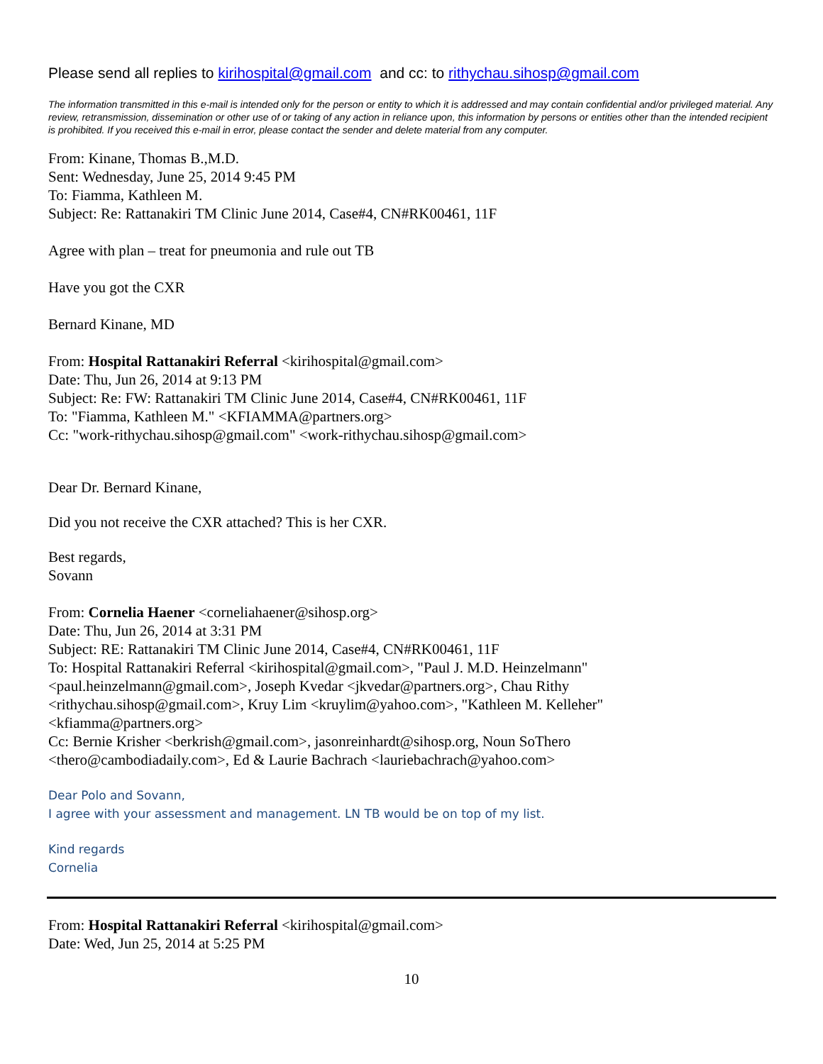Please send all replies to kirihospital@gmail.com and cc: to rithychau.sihosp@gmail.com
The information transmitted in this e-mail is intended only for the person or entity to which it is addressed and may contain confidential and/or privileged material. Any review, retransmission, dissemination or other use of or taking of any action in reliance upon, this information by persons or entities other than the intended recipient is prohibited. If you received this e-mail in error, please contact the sender and delete material from any computer.
From: Kinane, Thomas B.,M.D.
Sent: Wednesday, June 25, 2014 9:45 PM
To: Fiamma, Kathleen M.
Subject: Re: Rattanakiri TM Clinic June 2014, Case#4, CN#RK00461, 11F
Agree with plan – treat for pneumonia and rule out TB
Have you got the CXR
Bernard Kinane, MD
From: Hospital Rattanakiri Referral <kirihospital@gmail.com>
Date: Thu, Jun 26, 2014 at 9:13 PM
Subject: Re: FW: Rattanakiri TM Clinic June 2014, Case#4, CN#RK00461, 11F
To: "Fiamma, Kathleen M." <KFIAMMA@partners.org>
Cc: "work-rithychau.sihosp@gmail.com" <work-rithychau.sihosp@gmail.com>
Dear Dr. Bernard Kinane,
Did you not receive the CXR attached? This is her CXR.
Best regards,
Sovann
From: Cornelia Haener <corneliahaener@sihosp.org>
Date: Thu, Jun 26, 2014 at 3:31 PM
Subject: RE: Rattanakiri TM Clinic June 2014, Case#4, CN#RK00461, 11F
To: Hospital Rattanakiri Referral <kirihospital@gmail.com>, "Paul J. M.D. Heinzelmann"
<paul.heinzelmann@gmail.com>, Joseph Kvedar <jkvedar@partners.org>, Chau Rithy
<rithychau.sihosp@gmail.com>, Kruy Lim <kruylim@yahoo.com>, "Kathleen M. Kelleher"
<kfiamma@partners.org>
Cc: Bernie Krisher <berkrish@gmail.com>, jasonreinhardt@sihosp.org, Noun SoThero
<thero@cambodiadaily.com>, Ed & Laurie Bachrach <lauriebachrach@yahoo.com>
Dear Polo and Sovann,
I agree with your assessment and management. LN TB would be on top of my list.
Kind regards
Cornelia
From: Hospital Rattanakiri Referral <kirihospital@gmail.com>
Date: Wed, Jun 25, 2014 at 5:25 PM
10